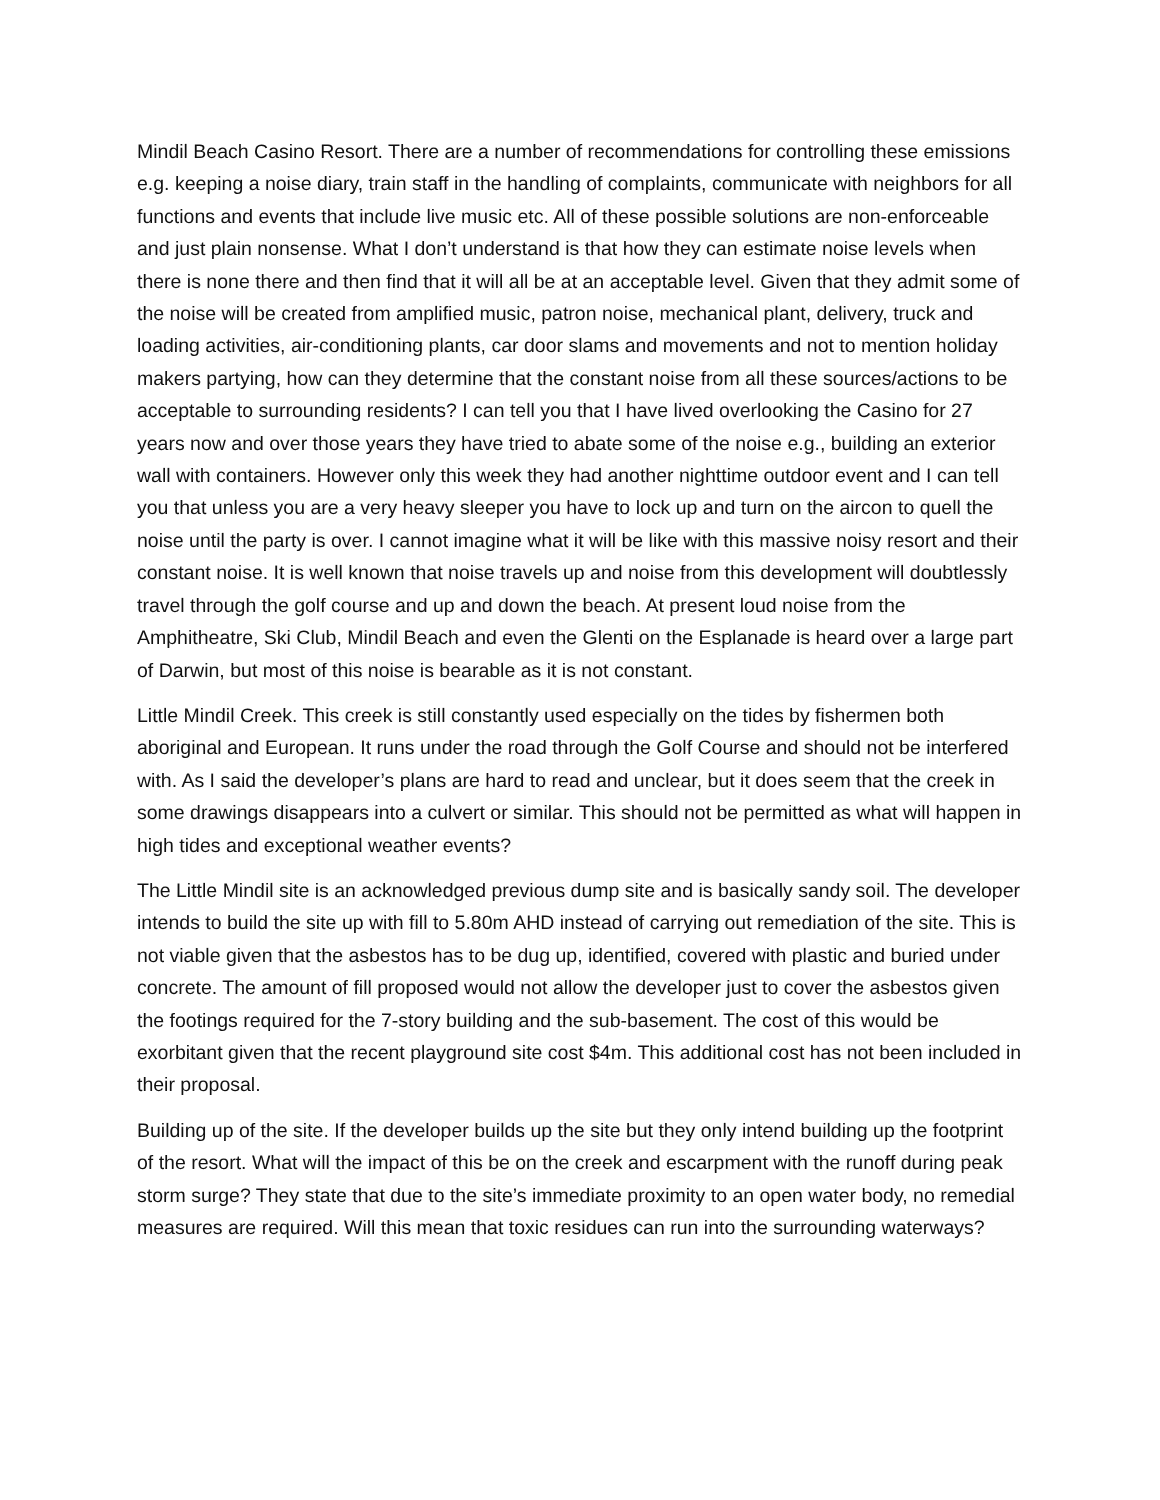Mindil Beach Casino Resort. There are a number of recommendations for controlling these emissions e.g. keeping a noise diary, train staff in the handling of complaints, communicate with neighbors for all functions and events that include live music etc. All of these possible solutions are non-enforceable and just plain nonsense. What I don’t understand is that how they can estimate noise levels when there is none there and then find that it will all be at an acceptable level. Given that they admit some of the noise will be created from amplified music, patron noise, mechanical plant, delivery, truck and loading activities, air-conditioning plants, car door slams and movements and not to mention holiday makers partying, how can they determine that the constant noise from all these sources/actions to be acceptable to surrounding residents? I can tell you that I have lived overlooking the Casino for 27 years now and over those years they have tried to abate some of the noise e.g., building an exterior wall with containers. However only this week they had another nighttime outdoor event and I can tell you that unless you are a very heavy sleeper you have to lock up and turn on the aircon to quell the noise until the party is over. I cannot imagine what it will be like with this massive noisy resort and their constant noise. It is well known that noise travels up and noise from this development will doubtlessly travel through the golf course and up and down the beach. At present loud noise from the Amphitheatre, Ski Club, Mindil Beach and even the Glenti on the Esplanade is heard over a large part of Darwin, but most of this noise is bearable as it is not constant.
Little Mindil Creek. This creek is still constantly used especially on the tides by fishermen both aboriginal and European. It runs under the road through the Golf Course and should not be interfered with. As I said the developer’s plans are hard to read and unclear, but it does seem that the creek in some drawings disappears into a culvert or similar. This should not be permitted as what will happen in high tides and exceptional weather events?
The Little Mindil site is an acknowledged previous dump site and is basically sandy soil. The developer intends to build the site up with fill to 5.80m AHD instead of carrying out remediation of the site. This is not viable given that the asbestos has to be dug up, identified, covered with plastic and buried under concrete. The amount of fill proposed would not allow the developer just to cover the asbestos given the footings required for the 7-story building and the sub-basement. The cost of this would be exorbitant given that the recent playground site cost $4m. This additional cost has not been included in their proposal.
Building up of the site. If the developer builds up the site but they only intend building up the footprint of the resort. What will the impact of this be on the creek and escarpment with the runoff during peak storm surge? They state that due to the site’s immediate proximity to an open water body, no remedial measures are required. Will this mean that toxic residues can run into the surrounding waterways?